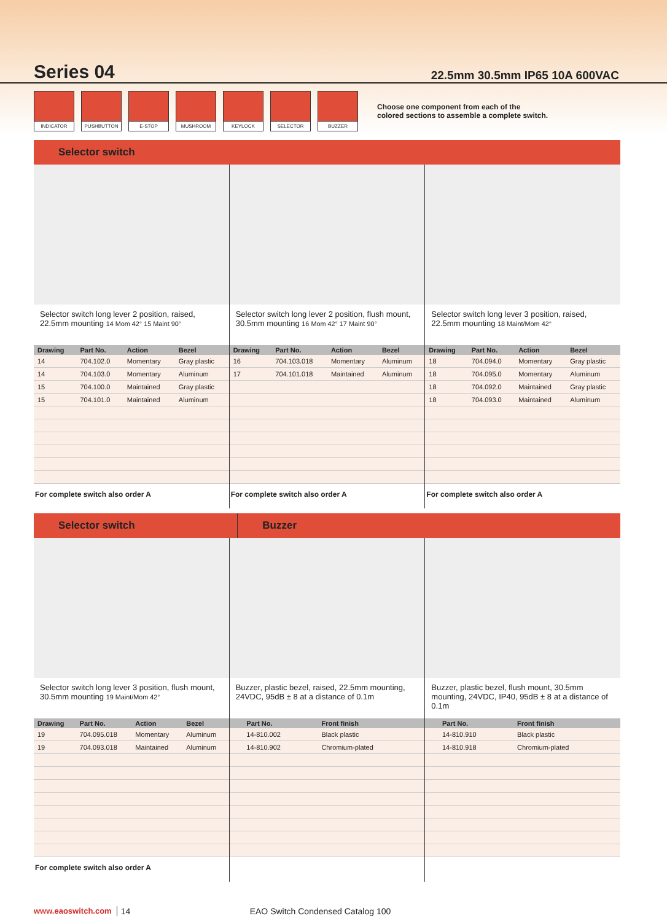Series 04
22.5mm 30.5mm IP65 10A 600VAC
INDICATOR PUSHBUTTON E-STOP MUSHROOM KEYLOCK SELECTOR BUZZER
Choose one component from each of the
colored sections to assemble a complete switch.
Selector switch
Selector switch long lever 2 position, raised, 22.5mm mounting 14 Mom 42° 15 Maint 90°
| Drawing | Part No. | Action | Bezel |
| --- | --- | --- | --- |
| 14 | 704.102.0 | Momentary | Gray plastic |
| 14 | 704.103.0 | Momentary | Aluminum |
| 15 | 704.100.0 | Maintained | Gray plastic |
| 15 | 704.101.0 | Maintained | Aluminum |
For complete switch also order A
Selector switch long lever 2 position, flush mount, 30.5mm mounting 16 Mom 42° 17 Maint 90°
| Drawing | Part No. | Action | Bezel |
| --- | --- | --- | --- |
| 16 | 704.103.018 | Momentary | Aluminum |
| 17 | 704.101.018 | Maintained | Aluminum |
For complete switch also order A
Selector switch long lever 3 position, raised, 22.5mm mounting 18 Maint/Mom 42°
| Drawing | Part No. | Action | Bezel |
| --- | --- | --- | --- |
| 18 | 704.094.0 | Momentary | Gray plastic |
| 18 | 704.095.0 | Momentary | Aluminum |
| 18 | 704.092.0 | Maintained | Gray plastic |
| 18 | 704.093.0 | Maintained | Aluminum |
For complete switch also order A
Selector switch Buzzer
Selector switch long lever 3 position, flush mount, 30.5mm mounting 19 Maint/Mom 42°
| Drawing | Part No. | Action | Bezel |
| --- | --- | --- | --- |
| 19 | 704.095.018 | Momentary | Aluminum |
| 19 | 704.093.018 | Maintained | Aluminum |
For complete switch also order A
Buzzer, plastic bezel, raised, 22.5mm mounting, 24VDC, 95dB ± 8 at a distance of 0.1m
| | Part No. | Front finish |
| --- | --- | --- |
| | 14-810.002 | Black plastic |
| | 14-810.902 | Chromium-plated |
Buzzer, plastic bezel, flush mount, 30.5mm mounting, 24VDC, IP40, 95dB ± 8 at a distance of 0.1m
| | Part No. | Front finish |
| --- | --- | --- |
| | 14-810.910 | Black plastic |
| | 14-810.918 | Chromium-plated |
www.eaoswitch.com 14 EAO Switch Condensed Catalog 100